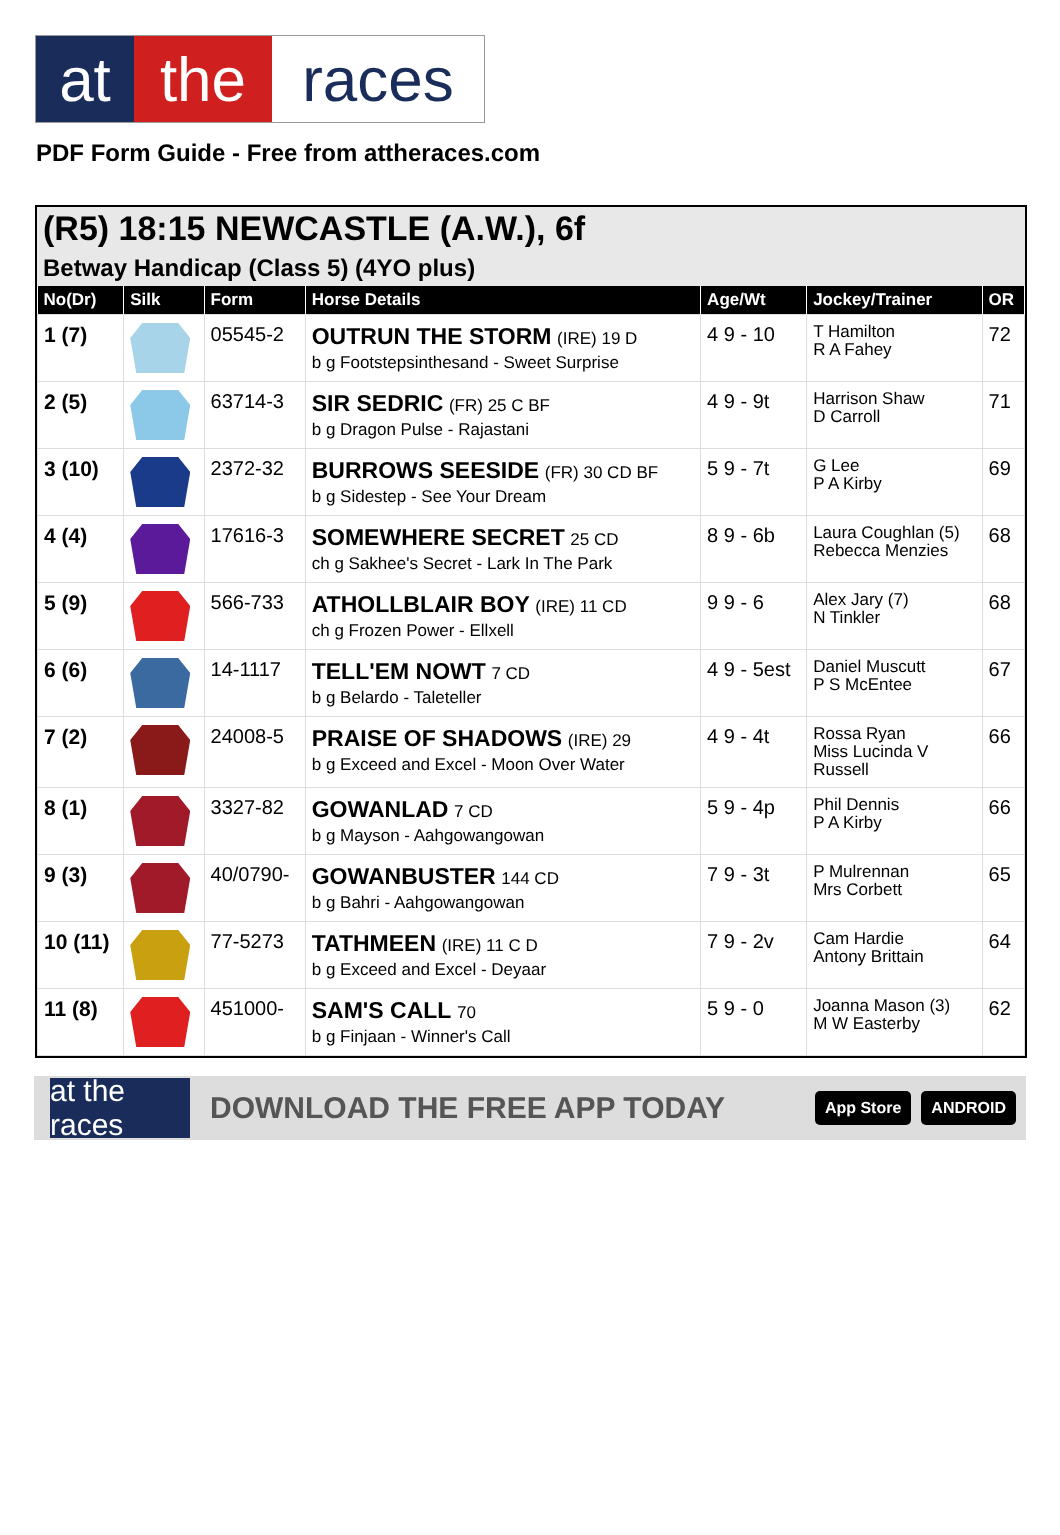at the races
PDF Form Guide - Free from attheraces.com
(R5) 18:15 NEWCASTLE (A.W.), 6f
Betway Handicap (Class 5) (4YO plus)
| No(Dr) | Silk | Form | Horse Details | Age/Wt | Jockey/Trainer | OR |
| --- | --- | --- | --- | --- | --- | --- |
| 1 (7) | | 05545-2 | OUTRUN THE STORM (IRE) 19 D b g Footstepsinthesand - Sweet Surprise | 4 9 - 10 | T Hamilton R A Fahey | 72 |
| 2 (5) | | 63714-3 | SIR SEDRIC (FR) 25 C BF b g Dragon Pulse - Rajastani | 4 9 - 9t | Harrison Shaw D Carroll | 71 |
| 3 (10) | | 2372-32 | BURROWS SEESIDE (FR) 30 CD BF b g Sidestep - See Your Dream | 5 9 - 7t | G Lee P A Kirby | 69 |
| 4 (4) | | 17616-3 | SOMEWHERE SECRET 25 CD ch g Sakhee's Secret - Lark In The Park | 8 9 - 6b | Laura Coughlan (5) Rebecca Menzies | 68 |
| 5 (9) | | 566-733 | ATHOLLBLAIR BOY (IRE) 11 CD ch g Frozen Power - Ellxell | 9 9 - 6 | Alex Jary (7) N Tinkler | 68 |
| 6 (6) | | 14-1117 | TELL'EM NOWT 7 CD b g Belardo - Taleteller | 4 9 - 5est | Daniel Muscutt P S McEntee | 67 |
| 7 (2) | | 24008-5 | PRAISE OF SHADOWS (IRE) 29 b g Exceed and Excel - Moon Over Water | 4 9 - 4t | Rossa Ryan Miss Lucinda V Russell | 66 |
| 8 (1) | | 3327-82 | GOWANLAD 7 CD b g Mayson - Aahgowangowan | 5 9 - 4p | Phil Dennis P A Kirby | 66 |
| 9 (3) | | 40/0790- | GOWANBUSTER 144 CD b g Bahri - Aahgowangowan | 7 9 - 3t | P Mulrennan Mrs Corbett | 65 |
| 10 (11) | | 77-5273 | TATHMEEN (IRE) 11 C D b g Exceed and Excel - Deyaar | 7 9 - 2v | Cam Hardie Antony Brittain | 64 |
| 11 (8) | | 451000- | SAM'S CALL 70 b g Finjaan - Winner's Call | 5 9 - 0 | Joanna Mason (3) M W Easterby | 62 |
at the races
DOWNLOAD THE FREE APP TODAY App Store ANDROID